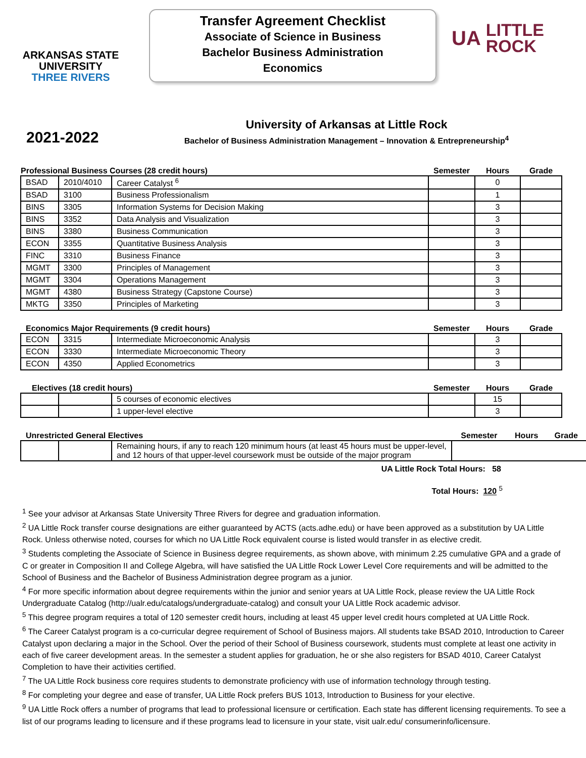ARKANSAS STATE
UNIVERSITY
THREE RIVERS
Transfer Agreement Checklist
Associate of Science in Business
Bachelor Business Administration
Economics
UA LITTLE
ROCK
2021-2022
University of Arkansas at Little Rock
Bachelor of Business Administration Management – Innovation & Entrepreneurship<sup>4</sup>
| Professional Business Courses (28 credit hours) | | | Semester | Hours | Grade |
| --- | --- | --- | --- | --- | --- |
| BSAD | 2010/4010 | Career Catalyst <sup>6</sup> | | 0 | |
| BSAD | 3100 | Business Professionalism | | 1 | |
| BINS | 3305 | Information Systems for Decision Making | | 3 | |
| BINS | 3352 | Data Analysis and Visualization | | 3 | |
| BINS | 3380 | Business Communication | | 3 | |
| ECON | 3355 | Quantitative Business Analysis | | 3 | |
| FINC | 3310 | Business Finance | | 3 | |
| MGMT | 3300 | Principles of Management | | 3 | |
| MGMT | 3304 | Operations Management | | 3 | |
| MGMT | 4380 | Business Strategy (Capstone Course) | | 3 | |
| MKTG | 3350 | Principles of Marketing | | 3 | |
| Economics Major Requirements (9 credit hours) | | | Semester | Hours | Grade |
| --- | --- | --- | --- | --- | --- |
| ECON | 3315 | Intermediate Microeconomic Analysis | | 3 | |
| ECON | 3330 | Intermediate Microeconomic Theory | | 3 | |
| ECON | 4350 | Applied Econometrics | | 3 | |
| Electives (18 credit hours) | | | Semester | Hours | Grade |
| --- | --- | --- | --- | --- | --- |
| | | 5 courses of economic electives | | 15 | |
| | | 1 upper-level elective | | 3 | |
| Unrestricted General Electives | | | Semester | Hours | Grade |
| --- | --- | --- | --- | --- | --- |
| | | Remaining hours, if any to reach 120 minimum hours (at least 45 hours must be upper-level, and 12 hours of that upper-level coursework must be outside of the major program | | | |
UA Little Rock Total Hours: 58
Total Hours: 120 <sup>5</sup>
<sup>1</sup> See your advisor at Arkansas State University Three Rivers for degree and graduation information.
<sup>2</sup> UA Little Rock transfer course designations are either guaranteed by ACTS (acts.adhe.edu) or have been approved as a substitution by UA Little Rock. Unless otherwise noted, courses for which no UA Little Rock equivalent course is listed would transfer in as elective credit.
<sup>3</sup> Students completing the Associate of Science in Business degree requirements, as shown above, with minimum 2.25 cumulative GPA and a grade of C or greater in Composition II and College Algebra, will have satisfied the UA Little Rock Lower Level Core requirements and will be admitted to the School of Business and the Bachelor of Business Administration degree program as a junior.
<sup>4</sup> For more specific information about degree requirements within the junior and senior years at UA Little Rock, please review the UA Little Rock Undergraduate Catalog (http://ualr.edu/catalogs/undergraduate-catalog) and consult your UA Little Rock academic advisor.
<sup>5</sup> This degree program requires a total of 120 semester credit hours, including at least 45 upper level credit hours completed at UA Little Rock.
<sup>6</sup> The Career Catalyst program is a co-curricular degree requirement of School of Business majors. All students take BSAD 2010, Introduction to Career Catalyst upon declaring a major in the School. Over the period of their School of Business coursework, students must complete at least one activity in each of five career development areas. In the semester a student applies for graduation, he or she also registers for BSAD 4010, Career Catalyst Completion to have their activities certified.
<sup>7</sup> The UA Little Rock business core requires students to demonstrate proficiency with use of information technology through testing.
<sup>8</sup> For completing your degree and ease of transfer, UA Little Rock prefers BUS 1013, Introduction to Business for your elective.
<sup>9</sup> UA Little Rock offers a number of programs that lead to professional licensure or certification. Each state has different licensing requirements. To see a list of our programs leading to licensure and if these programs lead to licensure in your state, visit ualr.edu/ consumerinfo/licensure.